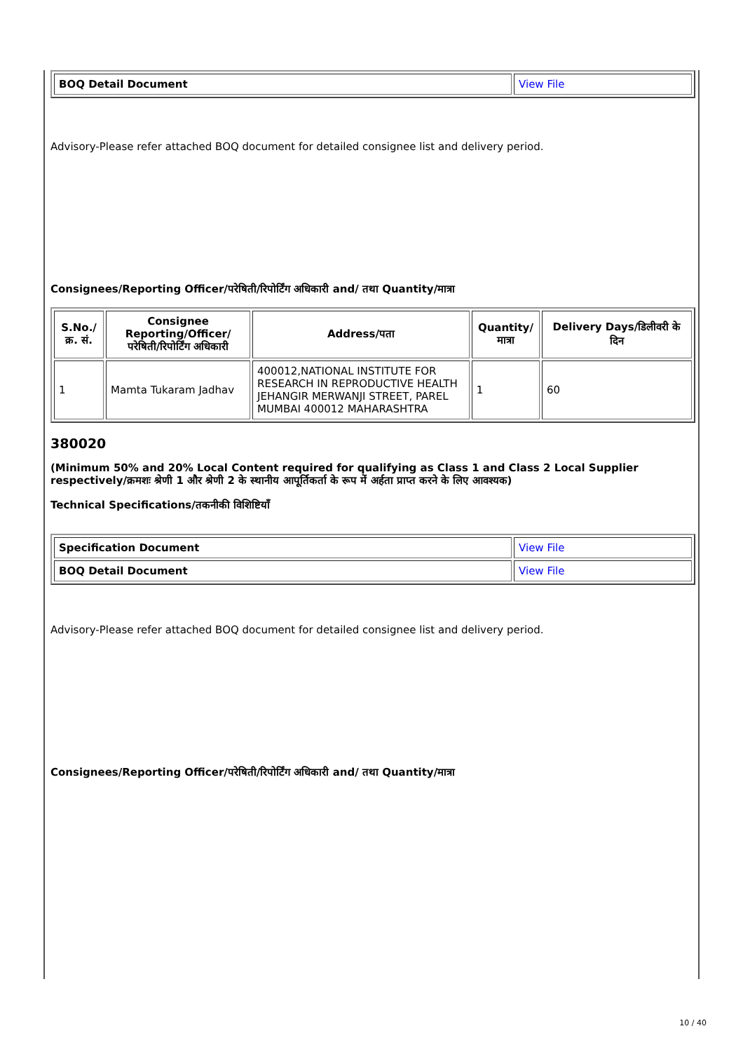| BOQ Detail Document | View File |
Advisory-Please refer attached BOQ document for detailed consignee list and delivery period.
Consignees/Reporting Officer/परेषिती/रिपोर्टिंग अधिकारी and/ तथा Quantity/मात्रा
| S.No./क्र. सं. | Consignee Reporting/Officer/ परेषिती/रिपोर्टिंग अधिकारी | Address/पता | Quantity/मात्रा | Delivery Days/डिलीवरी के दिन |
| --- | --- | --- | --- | --- |
| 1 | Mamta Tukaram Jadhav | 400012,NATIONAL INSTITUTE FOR RESEARCH IN REPRODUCTIVE HEALTH JEHANGIR MERWANJI STREET, PAREL MUMBAI 400012 MAHARASHTRA | 1 | 60 |
380020
(Minimum 50% and 20% Local Content required for qualifying as Class 1 and Class 2 Local Supplier respectively/क्रमशः श्रेणी 1 और श्रेणी 2 के स्थानीय आपूर्तिकर्ता के रूप में अर्हता प्राप्त करने के लिए आवश्यक)
Technical Specifications/तकनीकी विशिष्टियाँ
| Specification Document | View File |
| BOQ Detail Document | View File |
Advisory-Please refer attached BOQ document for detailed consignee list and delivery period.
Consignees/Reporting Officer/परेषिती/रिपोर्टिंग अधिकारी and/ तथा Quantity/मात्रा
10 / 40